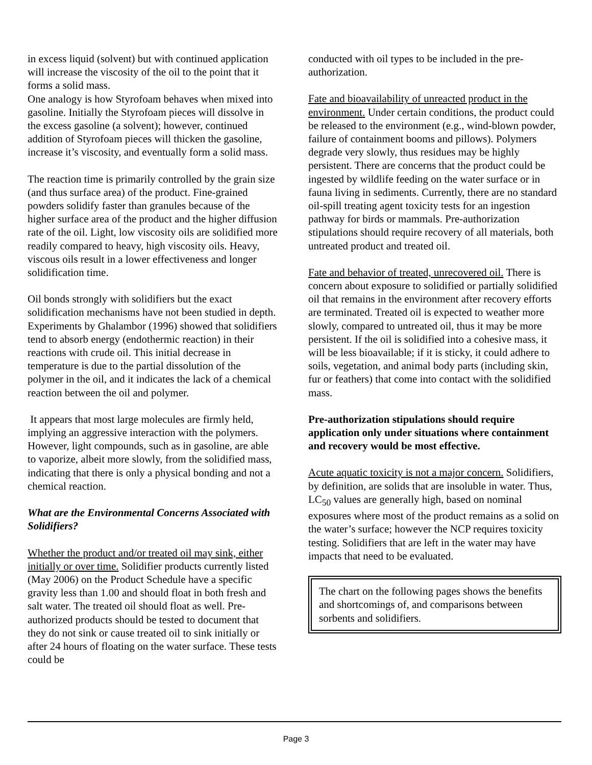in excess liquid (solvent) but with continued application will increase the viscosity of the oil to the point that it forms a solid mass.
One analogy is how Styrofoam behaves when mixed into gasoline. Initially the Styrofoam pieces will dissolve in the excess gasoline (a solvent); however, continued addition of Styrofoam pieces will thicken the gasoline, increase it’s viscosity, and eventually form a solid mass.
The reaction time is primarily controlled by the grain size (and thus surface area) of the product. Fine-grained powders solidify faster than granules because of the higher surface area of the product and the higher diffusion rate of the oil. Light, low viscosity oils are solidified more readily compared to heavy, high viscosity oils. Heavy, viscous oils result in a lower effectiveness and longer solidification time.
Oil bonds strongly with solidifiers but the exact solidification mechanisms have not been studied in depth. Experiments by Ghalambor (1996) showed that solidifiers tend to absorb energy (endothermic reaction) in their reactions with crude oil. This initial decrease in temperature is due to the partial dissolution of the polymer in the oil, and it indicates the lack of a chemical reaction between the oil and polymer.
It appears that most large molecules are firmly held, implying an aggressive interaction with the polymers. However, light compounds, such as in gasoline, are able to vaporize, albeit more slowly, from the solidified mass, indicating that there is only a physical bonding and not a chemical reaction.
What are the Environmental Concerns Associated with Solidifiers?
Whether the product and/or treated oil may sink, either initially or over time. Solidifier products currently listed (May 2006) on the Product Schedule have a specific gravity less than 1.00 and should float in both fresh and salt water. The treated oil should float as well. Pre-authorized products should be tested to document that they do not sink or cause treated oil to sink initially or after 24 hours of floating on the water surface. These tests could be
conducted with oil types to be included in the pre-authorization.
Fate and bioavailability of unreacted product in the environment. Under certain conditions, the product could be released to the environment (e.g., wind-blown powder, failure of containment booms and pillows). Polymers degrade very slowly, thus residues may be highly persistent. There are concerns that the product could be ingested by wildlife feeding on the water surface or in fauna living in sediments. Currently, there are no standard oil-spill treating agent toxicity tests for an ingestion pathway for birds or mammals. Pre-authorization stipulations should require recovery of all materials, both untreated product and treated oil.
Fate and behavior of treated, unrecovered oil. There is concern about exposure to solidified or partially solidified oil that remains in the environment after recovery efforts are terminated. Treated oil is expected to weather more slowly, compared to untreated oil, thus it may be more persistent. If the oil is solidified into a cohesive mass, it will be less bioavailable; if it is sticky, it could adhere to soils, vegetation, and animal body parts (including skin, fur or feathers) that come into contact with the solidified mass.
Pre-authorization stipulations should require application only under situations where containment and recovery would be most effective.
Acute aquatic toxicity is not a major concern. Solidifiers, by definition, are solids that are insoluble in water. Thus, LC<sub>50</sub> values are generally high, based on nominal exposures where most of the product remains as a solid on the water’s surface; however the NCP requires toxicity testing. Solidifiers that are left in the water may have impacts that need to be evaluated.
The chart on the following pages shows the benefits and shortcomings of, and comparisons between sorbents and solidifiers.
Page 3